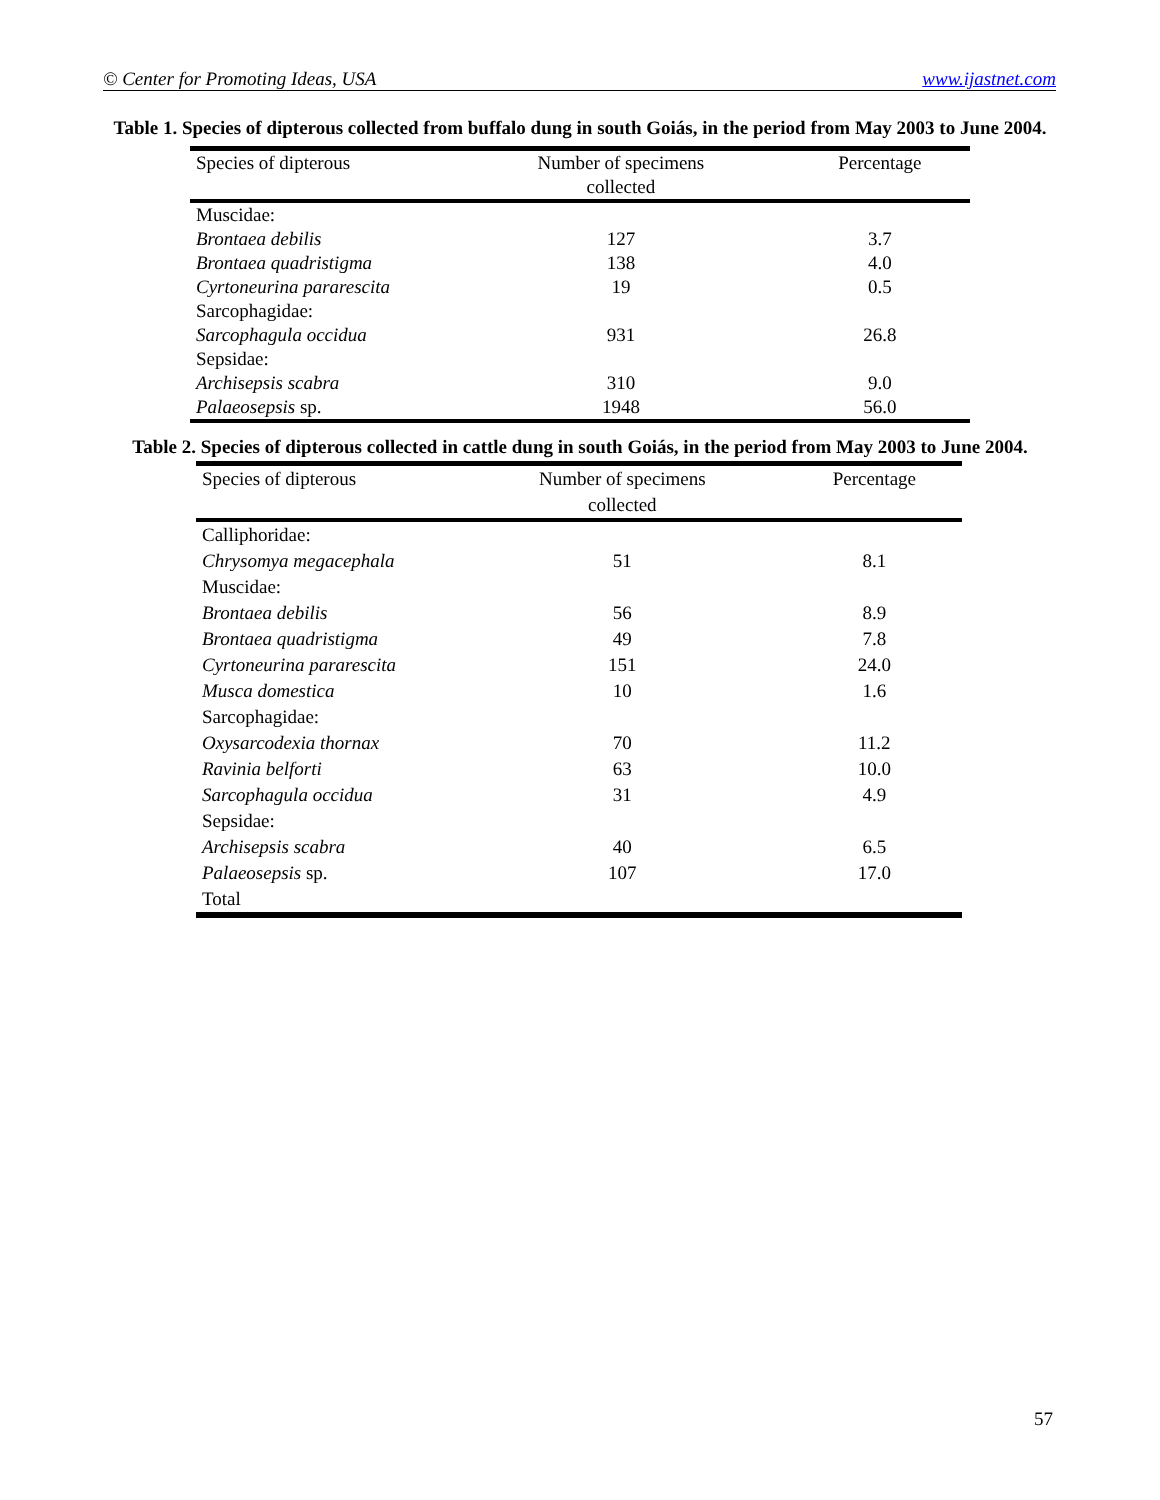© Center for Promoting Ideas, USA www.ijastnet.com
Table 1. Species of dipterous collected from buffalo dung in south Goiás, in the period from May 2003 to June 2004.
| Species of dipterous | Number of specimens collected | Percentage |
| --- | --- | --- |
| Muscidae: | | |
| Brontaea debilis | 127 | 3.7 |
| Brontaea quadristigma | 138 | 4.0 |
| Cyrtoneurina pararescita | 19 | 0.5 |
| Sarcophagidae: | | |
| Sarcophagula occidua | 931 | 26.8 |
| Sepsidae: | | |
| Archisepsis scabra | 310 | 9.0 |
| Palaeosepsis sp. | 1948 | 56.0 |
Table 2. Species of dipterous collected in cattle dung in south Goiás, in the period from May 2003 to June 2004.
| Species of dipterous | Number of specimens collected | Percentage |
| --- | --- | --- |
| Calliphoridae: | | |
| Chrysomya megacephala | 51 | 8.1 |
| Muscidae: | | |
| Brontaea debilis | 56 | 8.9 |
| Brontaea quadristigma | 49 | 7.8 |
| Cyrtoneurina pararescita | 151 | 24.0 |
| Musca domestica | 10 | 1.6 |
| Sarcophagidae: | | |
| Oxysarcodexia thornax | 70 | 11.2 |
| Ravinia belforti | 63 | 10.0 |
| Sarcophagula occidua | 31 | 4.9 |
| Sepsidae: | | |
| Archisepsis scabra | 40 | 6.5 |
| Palaeosepsis sp. | 107 | 17.0 |
| Total | | |
57